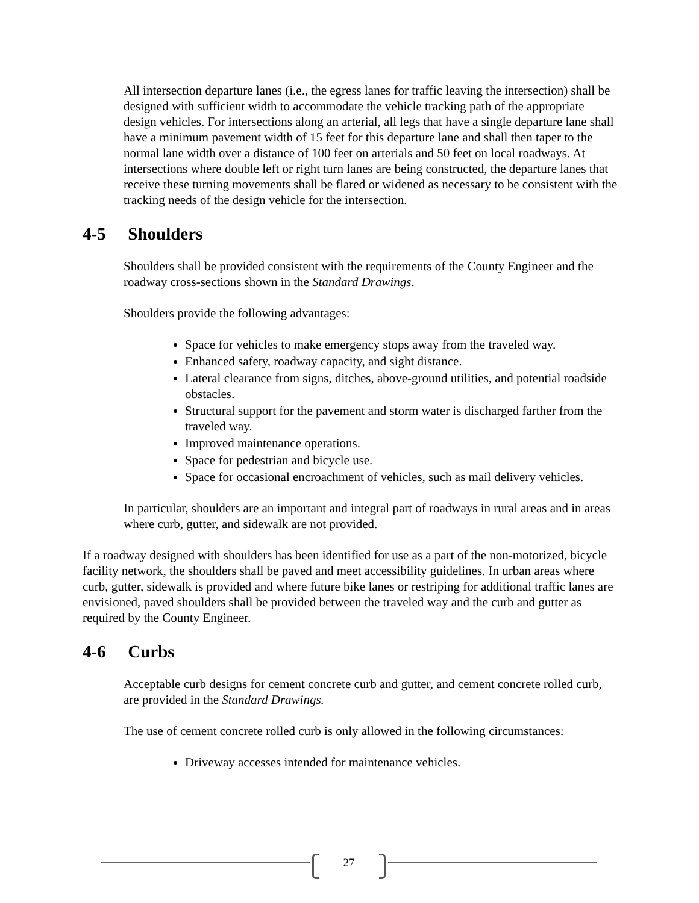All intersection departure lanes (i.e., the egress lanes for traffic leaving the intersection) shall be designed with sufficient width to accommodate the vehicle tracking path of the appropriate design vehicles. For intersections along an arterial, all legs that have a single departure lane shall have a minimum pavement width of 15 feet for this departure lane and shall then taper to the normal lane width over a distance of 100 feet on arterials and 50 feet on local roadways. At intersections where double left or right turn lanes are being constructed, the departure lanes that receive these turning movements shall be flared or widened as necessary to be consistent with the tracking needs of the design vehicle for the intersection.
4-5 Shoulders
Shoulders shall be provided consistent with the requirements of the County Engineer and the roadway cross-sections shown in the Standard Drawings.
Shoulders provide the following advantages:
Space for vehicles to make emergency stops away from the traveled way.
Enhanced safety, roadway capacity, and sight distance.
Lateral clearance from signs, ditches, above-ground utilities, and potential roadside obstacles.
Structural support for the pavement and storm water is discharged farther from the traveled way.
Improved maintenance operations.
Space for pedestrian and bicycle use.
Space for occasional encroachment of vehicles, such as mail delivery vehicles.
In particular, shoulders are an important and integral part of roadways in rural areas and in areas where curb, gutter, and sidewalk are not provided.
If a roadway designed with shoulders has been identified for use as a part of the non-motorized, bicycle facility network, the shoulders shall be paved and meet accessibility guidelines. In urban areas where curb, gutter, sidewalk is provided and where future bike lanes or restriping for additional traffic lanes are envisioned, paved shoulders shall be provided between the traveled way and the curb and gutter as required by the County Engineer.
4-6 Curbs
Acceptable curb designs for cement concrete curb and gutter, and cement concrete rolled curb, are provided in the Standard Drawings.
The use of cement concrete rolled curb is only allowed in the following circumstances:
Driveway accesses intended for maintenance vehicles.
27